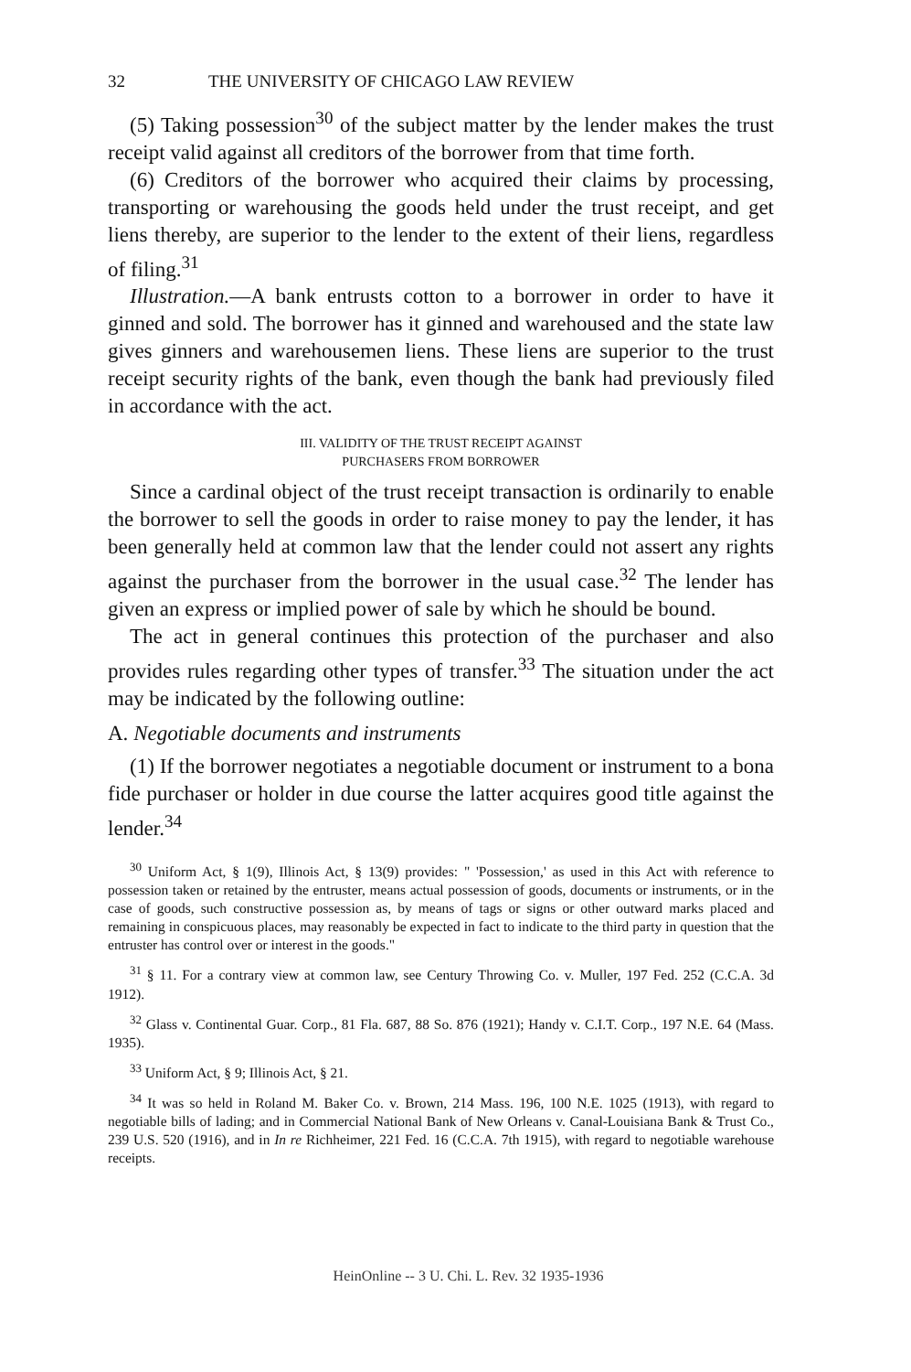32 THE UNIVERSITY OF CHICAGO LAW REVIEW
(5) Taking possession<sup>30</sup> of the subject matter by the lender makes the trust receipt valid against all creditors of the borrower from that time forth.
(6) Creditors of the borrower who acquired their claims by processing, transporting or warehousing the goods held under the trust receipt, and get liens thereby, are superior to the lender to the extent of their liens, regardless of filing.<sup>31</sup>
Illustration.—A bank entrusts cotton to a borrower in order to have it ginned and sold. The borrower has it ginned and warehoused and the state law gives ginners and warehousemen liens. These liens are superior to the trust receipt security rights of the bank, even though the bank had previously filed in accordance with the act.
III. VALIDITY OF THE TRUST RECEIPT AGAINST
PURCHASERS FROM BORROWER
Since a cardinal object of the trust receipt transaction is ordinarily to enable the borrower to sell the goods in order to raise money to pay the lender, it has been generally held at common law that the lender could not assert any rights against the purchaser from the borrower in the usual case.<sup>32</sup> The lender has given an express or implied power of sale by which he should be bound.
The act in general continues this protection of the purchaser and also provides rules regarding other types of transfer.<sup>33</sup> The situation under the act may be indicated by the following outline:
A. Negotiable documents and instruments
(1) If the borrower negotiates a negotiable document or instrument to a bona fide purchaser or holder in due course the latter acquires good title against the lender.<sup>34</sup>
<sup>30</sup> Uniform Act, § 1(9), Illinois Act, § 13(9) provides: " 'Possession,' as used in this Act with reference to possession taken or retained by the entruster, means actual possession of goods, documents or instruments, or in the case of goods, such constructive possession as, by means of tags or signs or other outward marks placed and remaining in conspicuous places, may reasonably be expected in fact to indicate to the third party in question that the entruster has control over or interest in the goods."
<sup>31</sup> § 11. For a contrary view at common law, see Century Throwing Co. v. Muller, 197 Fed. 252 (C.C.A. 3d 1912).
<sup>32</sup> Glass v. Continental Guar. Corp., 81 Fla. 687, 88 So. 876 (1921); Handy v. C.I.T. Corp., 197 N.E. 64 (Mass. 1935).
<sup>33</sup> Uniform Act, § 9; Illinois Act, § 21.
<sup>34</sup> It was so held in Roland M. Baker Co. v. Brown, 214 Mass. 196, 100 N.E. 1025 (1913), with regard to negotiable bills of lading; and in Commercial National Bank of New Orleans v. Canal-Louisiana Bank & Trust Co., 239 U.S. 520 (1916), and in In re Richheimer, 221 Fed. 16 (C.C.A. 7th 1915), with regard to negotiable warehouse receipts.
HeinOnline -- 3 U. Chi. L. Rev. 32 1935-1936